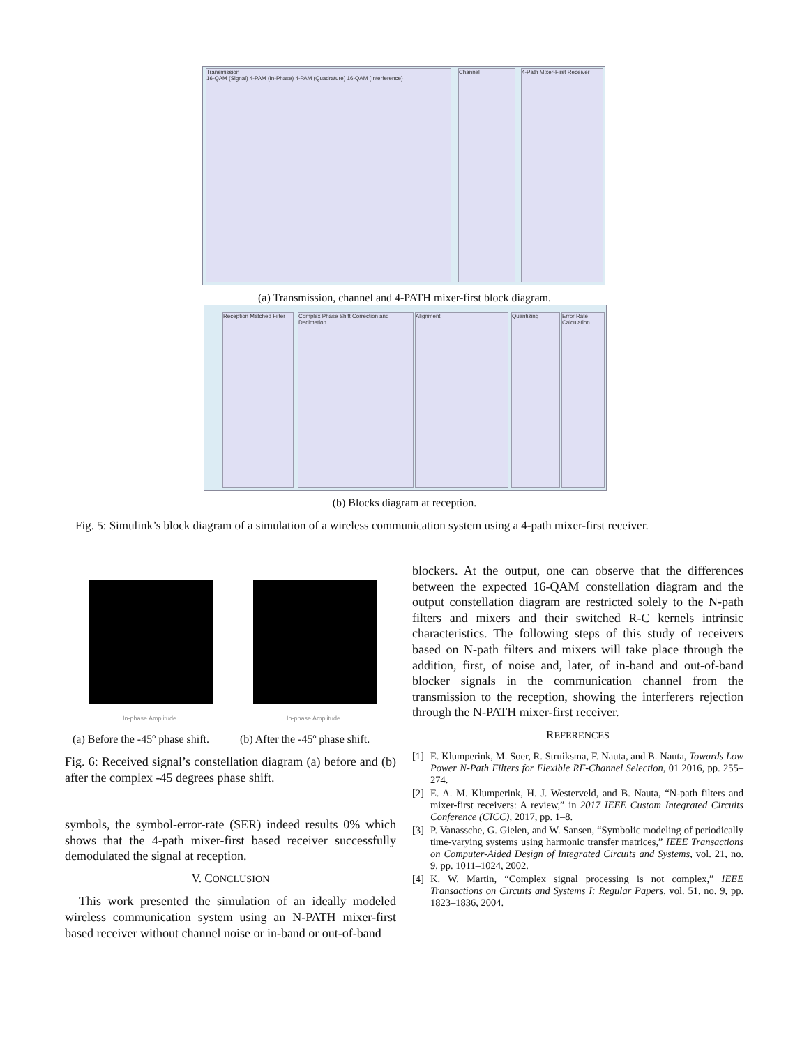Transmission
16-QAM (Signal) 4-PAM (In-Phase) 4-PAM (Quadrature) 16-QAM (Interference)
Channel
4-Path Mixer-First Receiver
(a) Transmission, channel and 4-PATH mixer-first block diagram.
Reception Matched Filter
Complex Phase Shift Correction and Decimation
Alignment Quantizing
Error Rate Calculation
(b) Blocks diagram at reception.
Fig. 5: Simulink’s block diagram of a simulation of a wireless communication system using a 4-path mixer-first receiver.
In-phase Amplitude In-phase Amplitude
(a) Before the -45º phase shift.
(b) After the -45º phase shift.
Fig. 6: Received signal’s constellation diagram (a) before and (b) after the complex -45 degrees phase shift.
symbols, the symbol-error-rate (SER) indeed results 0% which shows that the 4-path mixer-first based receiver successfully demodulated the signal at reception.
V. CONCLUSION
This work presented the simulation of an ideally modeled wireless communication system using an N-PATH mixer-first based receiver without channel noise or in-band or out-of-band
blockers. At the output, one can observe that the differences between the expected 16-QAM constellation diagram and the output constellation diagram are restricted solely to the N-path filters and mixers and their switched R-C kernels intrinsic characteristics. The following steps of this study of receivers based on N-path filters and mixers will take place through the addition, first, of noise and, later, of in-band and out-of-band blocker signals in the communication channel from the transmission to the reception, showing the interferers rejection through the N-PATH mixer-first receiver.
REFERENCES
[1] E. Klumperink, M. Soer, R. Struiksma, F. Nauta, and B. Nauta, Towards Low Power N-Path Filters for Flexible RF-Channel Selection, 01 2016, pp. 255–274.
[2] E. A. M. Klumperink, H. J. Westerveld, and B. Nauta, “N-path filters and mixer-first receivers: A review,” in 2017 IEEE Custom Integrated Circuits Conference (CICC), 2017, pp. 1–8.
[3] P. Vanassche, G. Gielen, and W. Sansen, “Symbolic modeling of periodically time-varying systems using harmonic transfer matrices,” IEEE Transactions on Computer-Aided Design of Integrated Circuits and Systems, vol. 21, no. 9, pp. 1011–1024, 2002.
[4] K. W. Martin, “Complex signal processing is not complex,” IEEE Transactions on Circuits and Systems I: Regular Papers, vol. 51, no. 9, pp. 1823–1836, 2004.